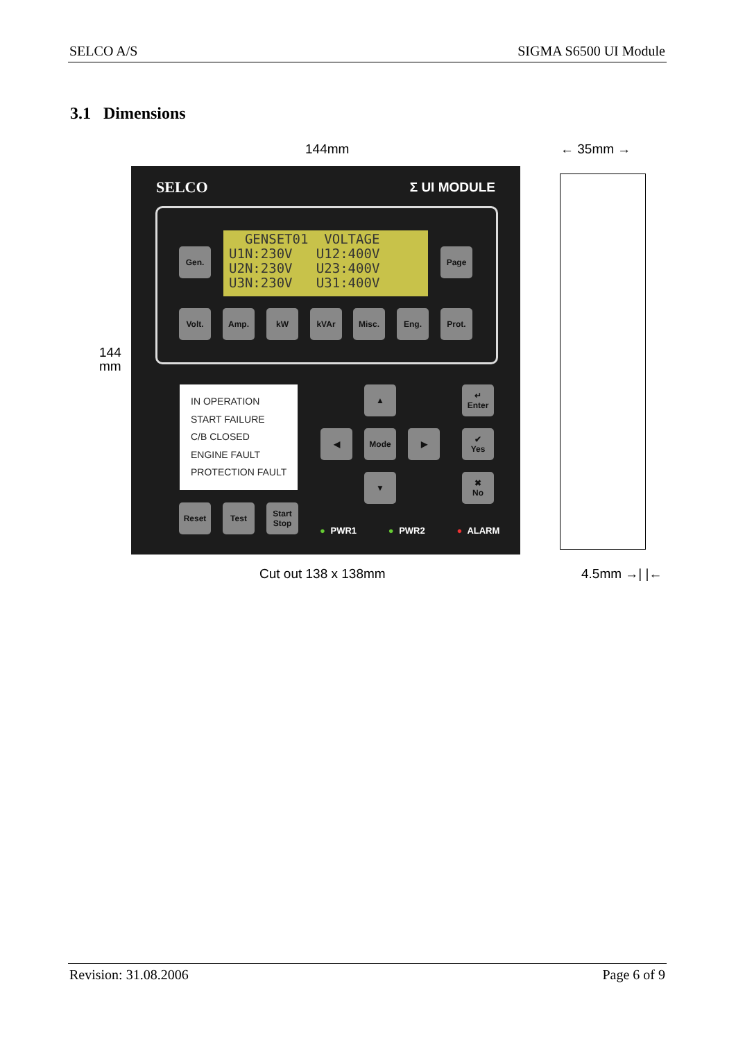SELCO A/S SIGMA S6500 UI Module
3.1 Dimensions
144mm ← 35mm →
144
mm
SELCO Σ UI MODULE
GENSET01 VOLTAGE U1N:230V U12:400V U2N:230V U23:400V U3N:230V U31:400V
Gen. Page
Volt. Amp. kW kVAr Misc. Eng. Prot.
IN OPERATION
START FAILURE
C/B CLOSED
ENGINE FAULT
PROTECTION FAULT
▲
◀ Mode ▶
▼
↵
Enter
✔
Yes
✖
No
Reset Test
Start
Stop
● PWR1 ● PWR2 ● ALARM
Cut out 138 x 138mm 4.5mm →| |←
Revision: 31.08.2006 Page 6 of 9